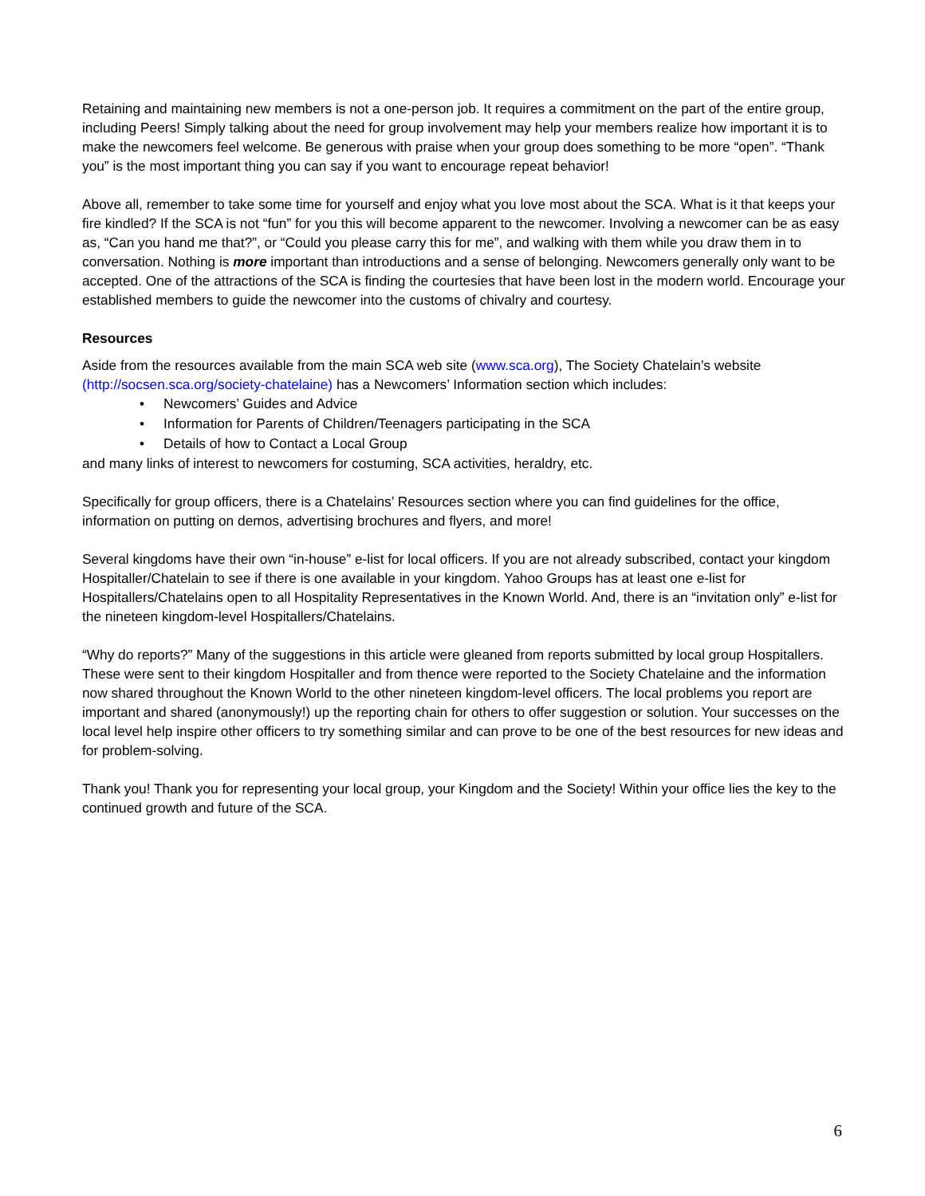Retaining and maintaining new members is not a one-person job. It requires a commitment on the part of the entire group, including Peers! Simply talking about the need for group involvement may help your members realize how important it is to make the newcomers feel welcome. Be generous with praise when your group does something to be more “open”. “Thank you” is the most important thing you can say if you want to encourage repeat behavior!
Above all, remember to take some time for yourself and enjoy what you love most about the SCA. What is it that keeps your fire kindled? If the SCA is not “fun” for you this will become apparent to the newcomer. Involving a newcomer can be as easy as, “Can you hand me that?”, or “Could you please carry this for me”, and walking with them while you draw them in to conversation. Nothing is more important than introductions and a sense of belonging. Newcomers generally only want to be accepted. One of the attractions of the SCA is finding the courtesies that have been lost in the modern world. Encourage your established members to guide the newcomer into the customs of chivalry and courtesy.
Resources
Aside from the resources available from the main SCA web site (www.sca.org), The Society Chatelain’s website (http://socsen.sca.org/society-chatelaine) has a Newcomers’ Information section which includes:
• Newcomers’ Guides and Advice
• Information for Parents of Children/Teenagers participating in the SCA
• Details of how to Contact a Local Group
and many links of interest to newcomers for costuming, SCA activities, heraldry, etc.
Specifically for group officers, there is a Chatelains’ Resources section where you can find guidelines for the office, information on putting on demos, advertising brochures and flyers, and more!
Several kingdoms have their own “in-house” e-list for local officers. If you are not already subscribed, contact your kingdom Hospitaller/Chatelain to see if there is one available in your kingdom. Yahoo Groups has at least one e-list for Hospitallers/Chatelains open to all Hospitality Representatives in the Known World. And, there is an “invitation only” e-list for the nineteen kingdom-level Hospitallers/Chatelains.
“Why do reports?” Many of the suggestions in this article were gleaned from reports submitted by local group Hospitallers. These were sent to their kingdom Hospitaller and from thence were reported to the Society Chatelaine and the information now shared throughout the Known World to the other nineteen kingdom-level officers. The local problems you report are important and shared (anonymously!) up the reporting chain for others to offer suggestion or solution. Your successes on the local level help inspire other officers to try something similar and can prove to be one of the best resources for new ideas and for problem-solving.
Thank you! Thank you for representing your local group, your Kingdom and the Society! Within your office lies the key to the continued growth and future of the SCA.
6